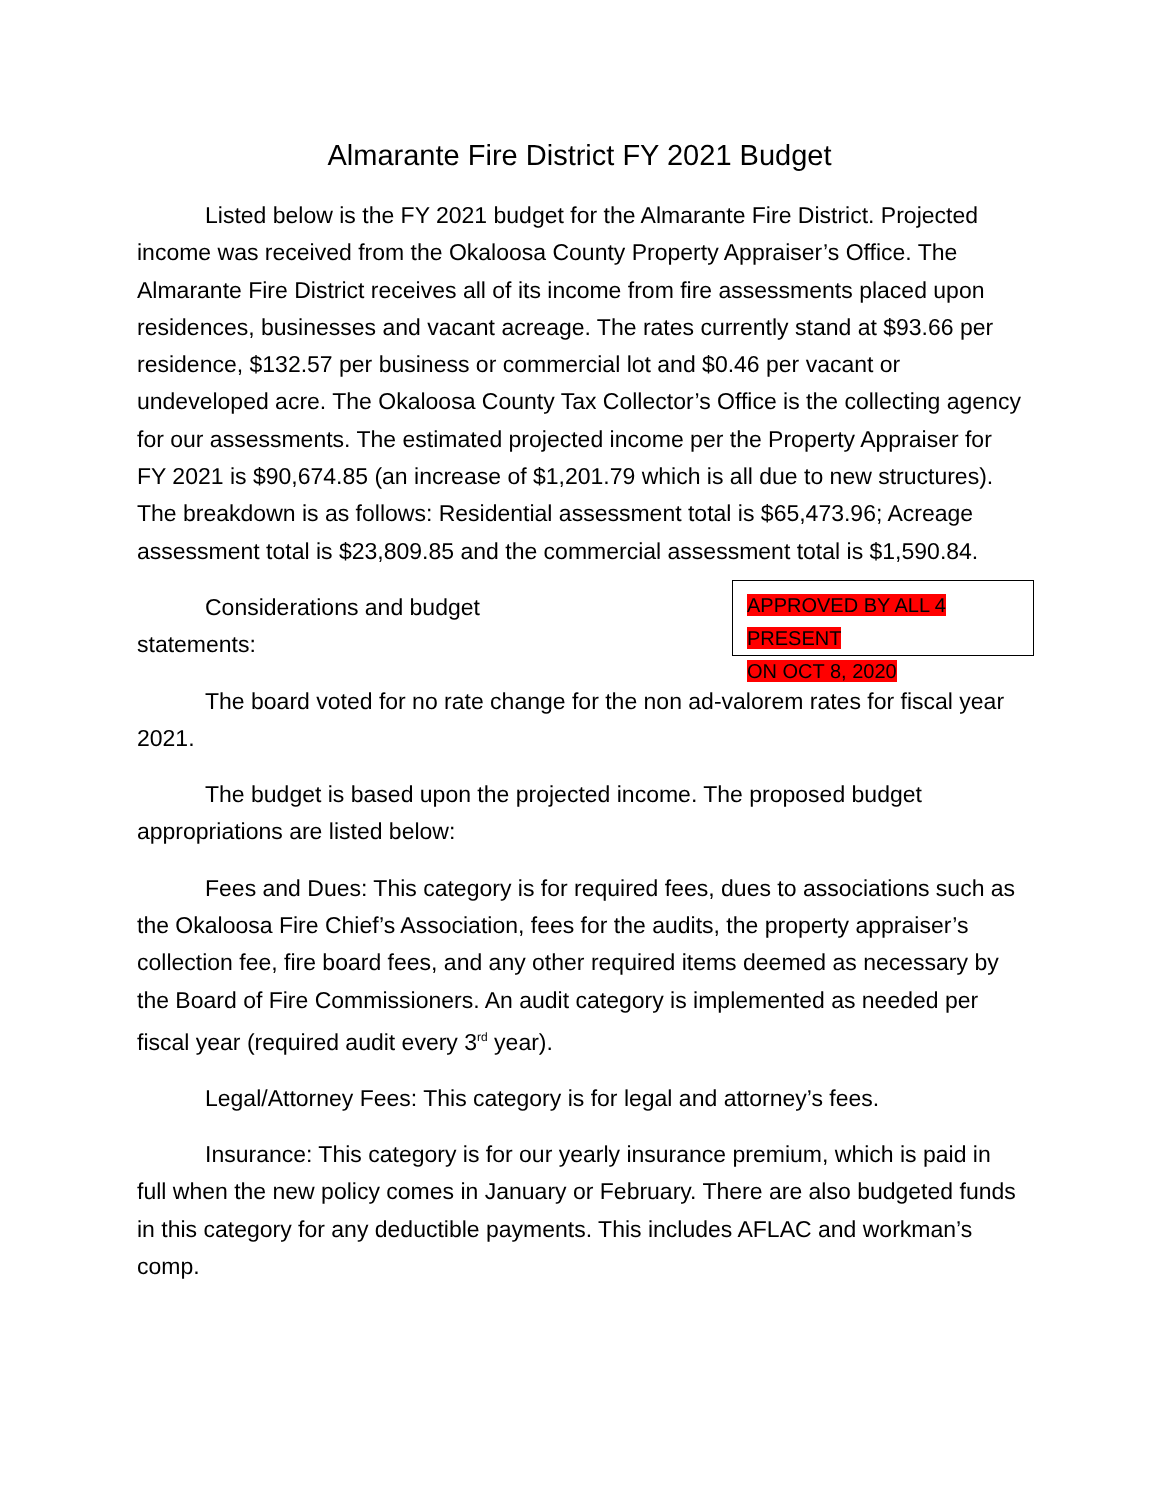Almarante Fire District FY 2021 Budget
Listed below is the FY 2021 budget for the Almarante Fire District. Projected income was received from the Okaloosa County Property Appraiser’s Office. The Almarante Fire District receives all of its income from fire assessments placed upon residences, businesses and vacant acreage. The rates currently stand at $93.66 per residence, $132.57 per business or commercial lot and $0.46 per vacant or undeveloped acre. The Okaloosa County Tax Collector’s Office is the collecting agency for our assessments. The estimated projected income per the Property Appraiser for FY 2021 is $90,674.85 (an increase of $1,201.79 which is all due to new structures). The breakdown is as follows: Residential assessment total is $65,473.96; Acreage assessment total is $23,809.85 and the commercial assessment total is $1,590.84.
APPROVED BY ALL 4 PRESENT
ON OCT 8, 2020
Considerations and budget statements:
The board voted for no rate change for the non ad-valorem rates for fiscal year 2021.
The budget is based upon the projected income. The proposed budget appropriations are listed below:
Fees and Dues: This category is for required fees, dues to associations such as the Okaloosa Fire Chief’s Association, fees for the audits, the property appraiser’s collection fee, fire board fees, and any other required items deemed as necessary by the Board of Fire Commissioners. An audit category is implemented as needed per fiscal year (required audit every 3<sup>rd</sup> year).
Legal/Attorney Fees: This category is for legal and attorney’s fees.
Insurance: This category is for our yearly insurance premium, which is paid in full when the new policy comes in January or February. There are also budgeted funds in this category for any deductible payments. This includes AFLAC and workman’s comp.